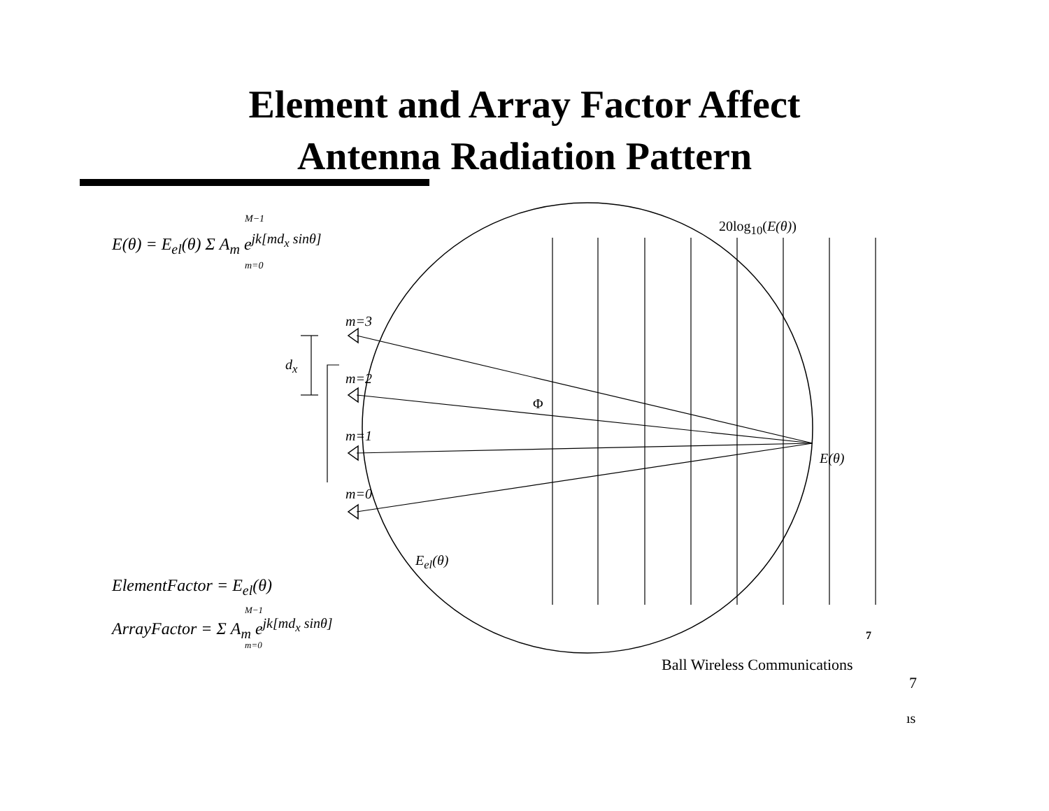Element and Array Factor Affect
Antenna Radiation Pattern
E(θ) = E<sub>el</sub>(θ) Σ A<sub>m</sub> e<sup>jk[md<sub>x</sub> sinθ]</sup>
M−1
m=0
20log<sub>10</sub>(E(θ))
m=3
d<sub>x</sub>
m=2
Φ
m=1
E(θ)
m=0
E<sub>el</sub>(θ)
ElementFactor = E<sub>el</sub>(θ)
ArrayFactor = Σ A<sub>m</sub> e<sup>jk[md<sub>x</sub> sinθ]</sup>
M−1
m=0
7
Ball Wireless Communications
7
ıs